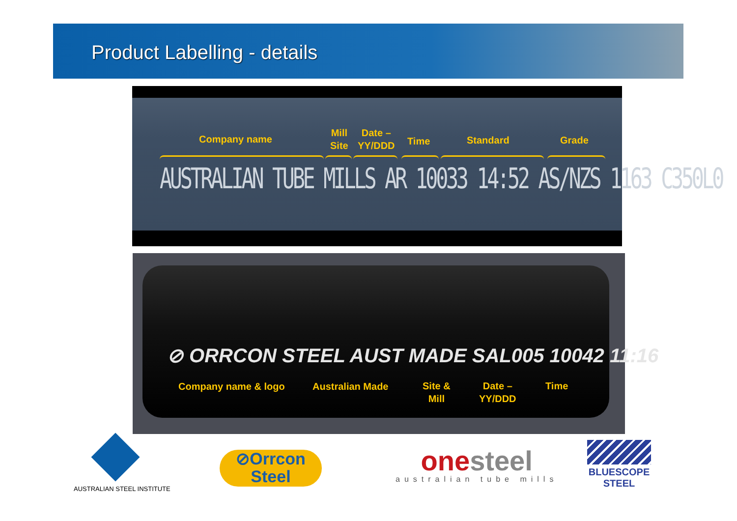Product Labelling - details
Company name
Mill
Site
Date –
YY/DDD
Time Standard Grade
AUSTRALIAN TUBE MILLS AR 10033 14:52 AS/NZS 1163 C350L0
⊘ ORRCON STEEL AUST MADE SAL005 10042 11:16
Company name & logo Australian Made
Site &
Mill
Date –
YY/DDD
Time
AUSTRALIAN STEEL INSTITUTE
⊘Orrcon
Steel
onesteel
australian tube mills
BLUESCOPE
STEEL